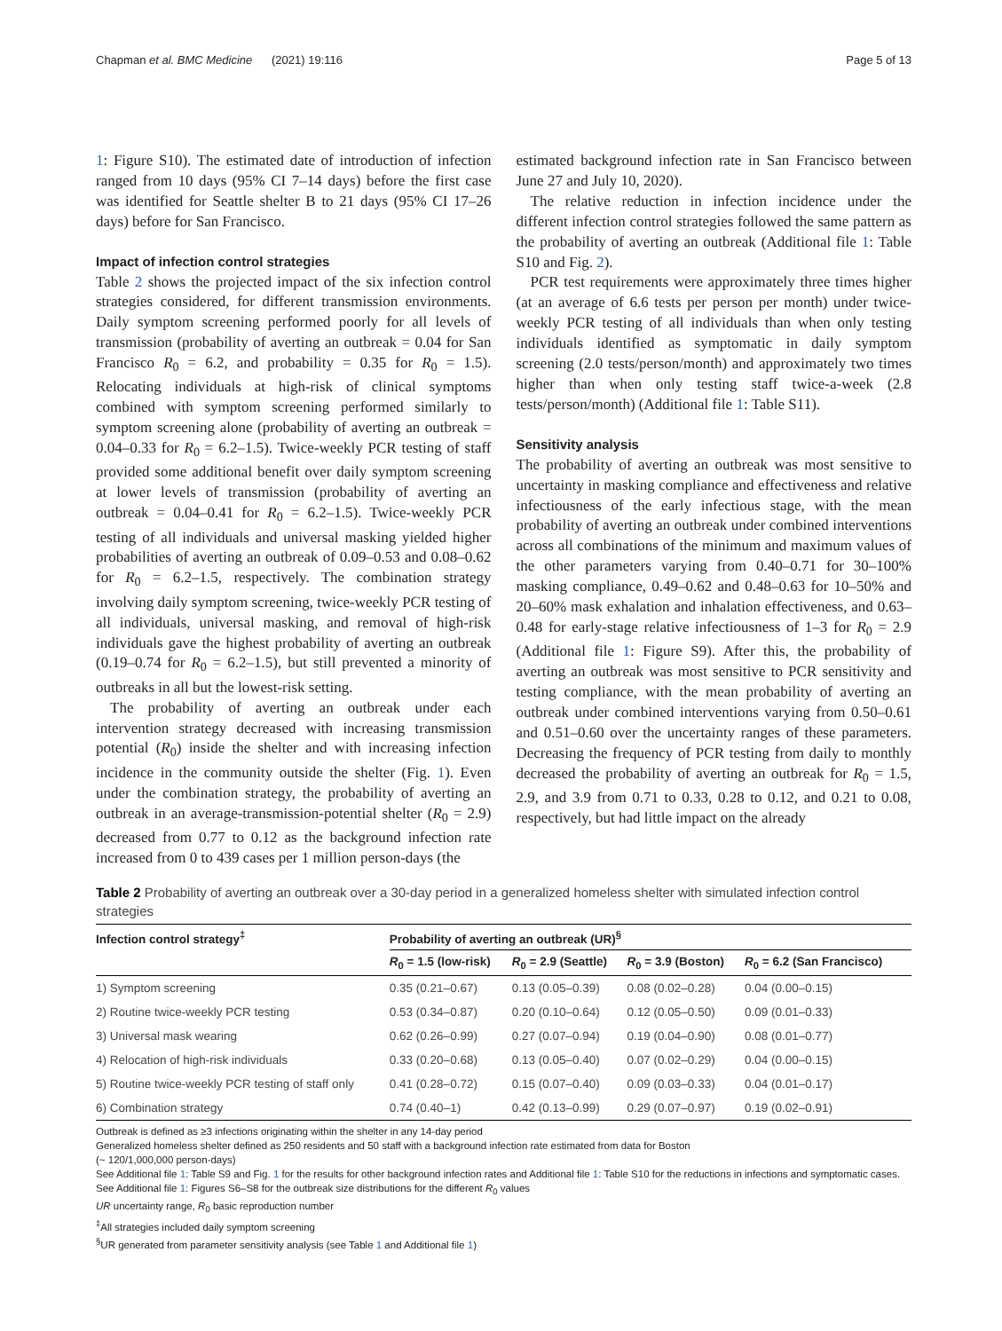Chapman et al. BMC Medicine (2021) 19:116 Page 5 of 13
1: Figure S10). The estimated date of introduction of infection ranged from 10 days (95% CI 7–14 days) before the first case was identified for Seattle shelter B to 21 days (95% CI 17–26 days) before for San Francisco.
Impact of infection control strategies
Table 2 shows the projected impact of the six infection control strategies considered, for different transmission environments. Daily symptom screening performed poorly for all levels of transmission (probability of averting an outbreak = 0.04 for San Francisco R<sub>0</sub> = 6.2, and probability = 0.35 for R<sub>0</sub> = 1.5). Relocating individuals at high-risk of clinical symptoms combined with symptom screening performed similarly to symptom screening alone (probability of averting an outbreak = 0.04–0.33 for R<sub>0</sub> = 6.2–1.5). Twice-weekly PCR testing of staff provided some additional benefit over daily symptom screening at lower levels of transmission (probability of averting an outbreak = 0.04–0.41 for R<sub>0</sub> = 6.2–1.5). Twice-weekly PCR testing of all individuals and universal masking yielded higher probabilities of averting an outbreak of 0.09–0.53 and 0.08–0.62 for R<sub>0</sub> = 6.2–1.5, respectively. The combination strategy involving daily symptom screening, twice-weekly PCR testing of all individuals, universal masking, and removal of high-risk individuals gave the highest probability of averting an outbreak (0.19–0.74 for R<sub>0</sub> = 6.2–1.5), but still prevented a minority of outbreaks in all but the lowest-risk setting.
The probability of averting an outbreak under each intervention strategy decreased with increasing transmission potential (R<sub>0</sub>) inside the shelter and with increasing infection incidence in the community outside the shelter (Fig. 1). Even under the combination strategy, the probability of averting an outbreak in an average-transmission-potential shelter (R<sub>0</sub> = 2.9) decreased from 0.77 to 0.12 as the background infection rate increased from 0 to 439 cases per 1 million person-days (the
estimated background infection rate in San Francisco between June 27 and July 10, 2020).
The relative reduction in infection incidence under the different infection control strategies followed the same pattern as the probability of averting an outbreak (Additional file 1: Table S10 and Fig. 2).
PCR test requirements were approximately three times higher (at an average of 6.6 tests per person per month) under twice-weekly PCR testing of all individuals than when only testing individuals identified as symptomatic in daily symptom screening (2.0 tests/person/month) and approximately two times higher than when only testing staff twice-a-week (2.8 tests/person/month) (Additional file 1: Table S11).
Sensitivity analysis
The probability of averting an outbreak was most sensitive to uncertainty in masking compliance and effectiveness and relative infectiousness of the early infectious stage, with the mean probability of averting an outbreak under combined interventions across all combinations of the minimum and maximum values of the other parameters varying from 0.40–0.71 for 30–100% masking compliance, 0.49–0.62 and 0.48–0.63 for 10–50% and 20–60% mask exhalation and inhalation effectiveness, and 0.63–0.48 for early-stage relative infectiousness of 1–3 for R<sub>0</sub> = 2.9 (Additional file 1: Figure S9). After this, the probability of averting an outbreak was most sensitive to PCR sensitivity and testing compliance, with the mean probability of averting an outbreak under combined interventions varying from 0.50–0.61 and 0.51–0.60 over the uncertainty ranges of these parameters. Decreasing the frequency of PCR testing from daily to monthly decreased the probability of averting an outbreak for R<sub>0</sub> = 1.5, 2.9, and 3.9 from 0.71 to 0.33, 0.28 to 0.12, and 0.21 to 0.08, respectively, but had little impact on the already
Table 2 Probability of averting an outbreak over a 30-day period in a generalized homeless shelter with simulated infection control strategies
| Infection control strategy<sup>‡</sup> | Probability of averting an outbreak (UR)<sup>§</sup> | | | |
| --- | --- | --- | --- | --- |
| | R<sub>0</sub> = 1.5 (low-risk) | R<sub>0</sub> = 2.9 (Seattle) | R<sub>0</sub> = 3.9 (Boston) | R<sub>0</sub> = 6.2 (San Francisco) |
| 1) Symptom screening | 0.35 (0.21–0.67) | 0.13 (0.05–0.39) | 0.08 (0.02–0.28) | 0.04 (0.00–0.15) |
| 2) Routine twice-weekly PCR testing | 0.53 (0.34–0.87) | 0.20 (0.10–0.64) | 0.12 (0.05–0.50) | 0.09 (0.01–0.33) |
| 3) Universal mask wearing | 0.62 (0.26–0.99) | 0.27 (0.07–0.94) | 0.19 (0.04–0.90) | 0.08 (0.01–0.77) |
| 4) Relocation of high-risk individuals | 0.33 (0.20–0.68) | 0.13 (0.05–0.40) | 0.07 (0.02–0.29) | 0.04 (0.00–0.15) |
| 5) Routine twice-weekly PCR testing of staff only | 0.41 (0.28–0.72) | 0.15 (0.07–0.40) | 0.09 (0.03–0.33) | 0.04 (0.01–0.17) |
| 6) Combination strategy | 0.74 (0.40–1) | 0.42 (0.13–0.99) | 0.29 (0.07–0.97) | 0.19 (0.02–0.91) |
Outbreak is defined as ≥3 infections originating within the shelter in any 14-day period
Generalized homeless shelter defined as 250 residents and 50 staff with a background infection rate estimated from data for Boston
(~ 120/1,000,000 person-days)
See Additional file 1: Table S9 and Fig. 1 for the results for other background infection rates and Additional file 1: Table S10 for the reductions in infections and symptomatic cases. See Additional file 1: Figures S6–S8 for the outbreak size distributions for the different R<sub>0</sub> values
UR uncertainty range, R<sub>0</sub> basic reproduction number
<sup>‡</sup> All strategies included daily symptom screening
<sup>§</sup> UR generated from parameter sensitivity analysis (see Table 1 and Additional file 1)